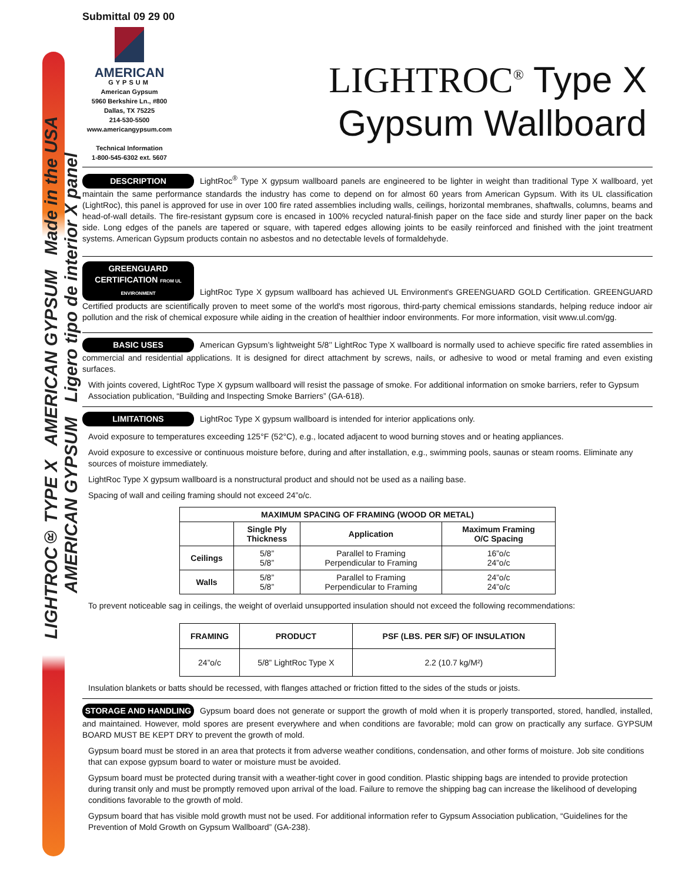LIGHTROC® TYPE X AMERICAN GYPSUM Made in the USA AMERICAN GYPSUM Ligero tipo de interior X panel
Submittal 09 29 00
AMERICAN
GYPSUM
American Gypsum
5960 Berkshire Ln., #800
Dallas, TX 75225
214-530-5500
www.americangypsum.com
Technical Information
1-800-545-6302 ext. 5607
LIGHTROC<sup>®</sup> Type X
Gypsum Wallboard
DESCRIPTION LightRoc<sup>®</sup> Type X gypsum wallboard panels are engineered to be lighter in weight than traditional Type X wallboard, yet maintain the same performance standards the industry has come to depend on for almost 60 years from American Gypsum. With its UL classification (LightRoc), this panel is approved for use in over 100 fire rated assemblies including walls, ceilings, horizontal membranes, shaftwalls, columns, beams and head-of-wall details. The fire-resistant gypsum core is encased in 100% recycled natural-finish paper on the face side and sturdy liner paper on the back side. Long edges of the panels are tapered or square, with tapered edges allowing joints to be easily reinforced and finished with the joint treatment systems. American Gypsum products contain no asbestos and no detectable levels of formaldehyde.
GREENGUARD CERTIFICATION FROM UL ENVIRONMENT LightRoc Type X gypsum wallboard has achieved UL Environment's GREENGUARD GOLD Certification. GREENGUARD Certified products are scientifically proven to meet some of the world's most rigorous, third-party chemical emissions standards, helping reduce indoor air pollution and the risk of chemical exposure while aiding in the creation of healthier indoor environments. For more information, visit www.ul.com/gg.
BASIC USES American Gypsum’s lightweight 5/8’’ LightRoc Type X wallboard is normally used to achieve specific fire rated assemblies in commercial and residential applications. It is designed for direct attachment by screws, nails, or adhesive to wood or metal framing and even existing surfaces.
With joints covered, LightRoc Type X gypsum wallboard will resist the passage of smoke. For additional information on smoke barriers, refer to Gypsum Association publication, “Building and Inspecting Smoke Barriers” (GA-618).
LIMITATIONS LightRoc Type X gypsum wallboard is intended for interior applications only.
Avoid exposure to temperatures exceeding 125°F (52°C), e.g., located adjacent to wood burning stoves and or heating appliances.
Avoid exposure to excessive or continuous moisture before, during and after installation, e.g., swimming pools, saunas or steam rooms. Eliminate any sources of moisture immediately.
LightRoc Type X gypsum wallboard is a nonstructural product and should not be used as a nailing base.
Spacing of wall and ceiling framing should not exceed 24”o/c.
| MAXIMUM SPACING OF FRAMING (WOOD OR METAL) | | | |
| --- | --- | --- | --- |
| | Single Ply Thickness | Application | Maximum Framing O/C Spacing |
| Ceilings | 5/8” 5/8” | Parallel to Framing Perpendicular to Framing | 16”o/c 24”o/c |
| Walls | 5/8” 5/8” | Parallel to Framing Perpendicular to Framing | 24”o/c 24”o/c |
To prevent noticeable sag in ceilings, the weight of overlaid unsupported insulation should not exceed the following recommendations:
| FRAMING | PRODUCT | PSF (LBS. PER S/F) OF INSULATION |
| --- | --- | --- |
| 24”o/c | 5/8” LightRoc Type X | 2.2 (10.7 kg/M²) |
Insulation blankets or batts should be recessed, with flanges attached or friction fitted to the sides of the studs or joists.
STORAGE AND HANDLING Gypsum board does not generate or support the growth of mold when it is properly transported, stored, handled, installed, and maintained. However, mold spores are present everywhere and when conditions are favorable; mold can grow on practically any surface. GYPSUM BOARD MUST BE KEPT DRY to prevent the growth of mold.
Gypsum board must be stored in an area that protects it from adverse weather conditions, condensation, and other forms of moisture. Job site conditions that can expose gypsum board to water or moisture must be avoided.
Gypsum board must be protected during transit with a weather-tight cover in good condition. Plastic shipping bags are intended to provide protection during transit only and must be promptly removed upon arrival of the load. Failure to remove the shipping bag can increase the likelihood of developing conditions favorable to the growth of mold.
Gypsum board that has visible mold growth must not be used. For additional information refer to Gypsum Association publication, “Guidelines for the Prevention of Mold Growth on Gypsum Wallboard” (GA-238).